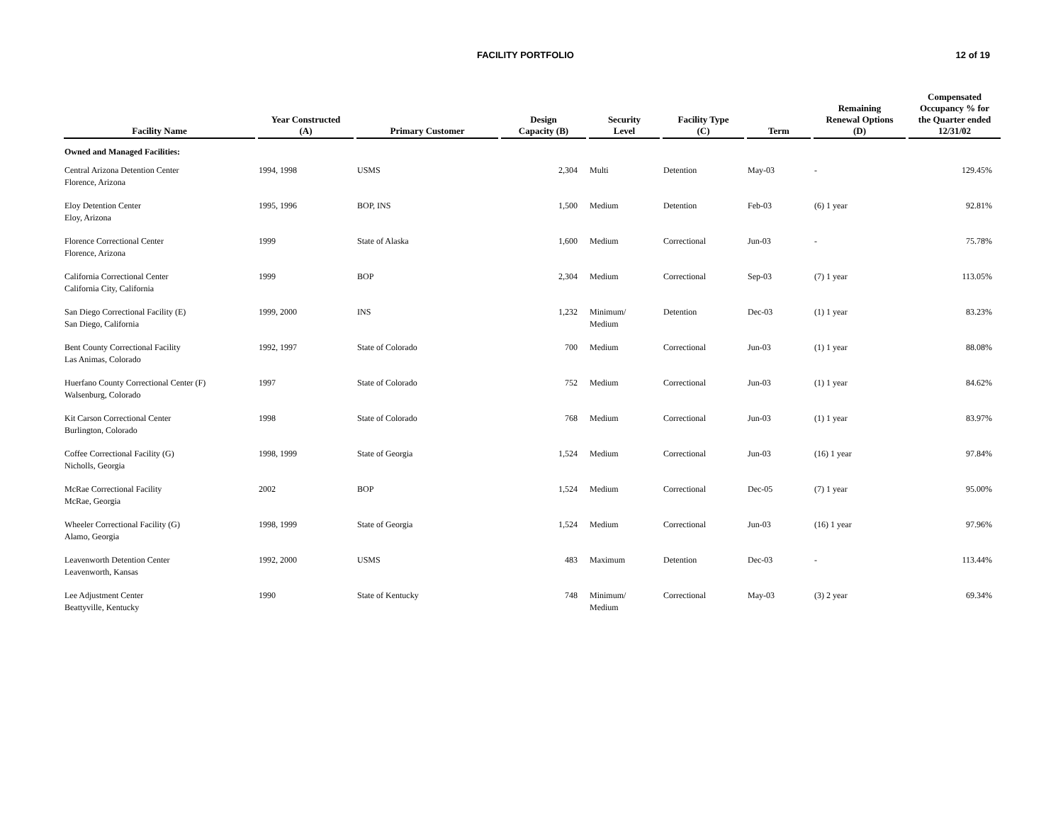FACILITY PORTFOLIO 12 of 19
| Facility Name | Year Constructed (A) | Primary Customer | Design Capacity (B) | Security Level | Facility Type (C) | Term | Remaining Renewal Options (D) | Compensated Occupancy % for the Quarter ended 12/31/02 |
| --- | --- | --- | --- | --- | --- | --- | --- | --- |
| Owned and Managed Facilities: | | | | | | | | |
| Central Arizona Detention Center Florence, Arizona | 1994, 1998 | USMS | 2,304 | Multi | Detention | May-03 | - | 129.45% |
| Eloy Detention Center Eloy, Arizona | 1995, 1996 | BOP, INS | 1,500 | Medium | Detention | Feb-03 | (6) 1 year | 92.81% |
| Florence Correctional Center Florence, Arizona | 1999 | State of Alaska | 1,600 | Medium | Correctional | Jun-03 | - | 75.78% |
| California Correctional Center California City, California | 1999 | BOP | 2,304 | Medium | Correctional | Sep-03 | (7) 1 year | 113.05% |
| San Diego Correctional Facility (E) San Diego, California | 1999, 2000 | INS | 1,232 | Minimum/ Medium | Detention | Dec-03 | (1) 1 year | 83.23% |
| Bent County Correctional Facility Las Animas, Colorado | 1992, 1997 | State of Colorado | 700 | Medium | Correctional | Jun-03 | (1) 1 year | 88.08% |
| Huerfano County Correctional Center (F) Walsenburg, Colorado | 1997 | State of Colorado | 752 | Medium | Correctional | Jun-03 | (1) 1 year | 84.62% |
| Kit Carson Correctional Center Burlington, Colorado | 1998 | State of Colorado | 768 | Medium | Correctional | Jun-03 | (1) 1 year | 83.97% |
| Coffee Correctional Facility (G) Nicholls, Georgia | 1998, 1999 | State of Georgia | 1,524 | Medium | Correctional | Jun-03 | (16) 1 year | 97.84% |
| McRae Correctional Facility McRae, Georgia | 2002 | BOP | 1,524 | Medium | Correctional | Dec-05 | (7) 1 year | 95.00% |
| Wheeler Correctional Facility (G) Alamo, Georgia | 1998, 1999 | State of Georgia | 1,524 | Medium | Correctional | Jun-03 | (16) 1 year | 97.96% |
| Leavenworth Detention Center Leavenworth, Kansas | 1992, 2000 | USMS | 483 | Maximum | Detention | Dec-03 | - | 113.44% |
| Lee Adjustment Center Beattyville, Kentucky | 1990 | State of Kentucky | 748 | Minimum/ Medium | Correctional | May-03 | (3) 2 year | 69.34% |